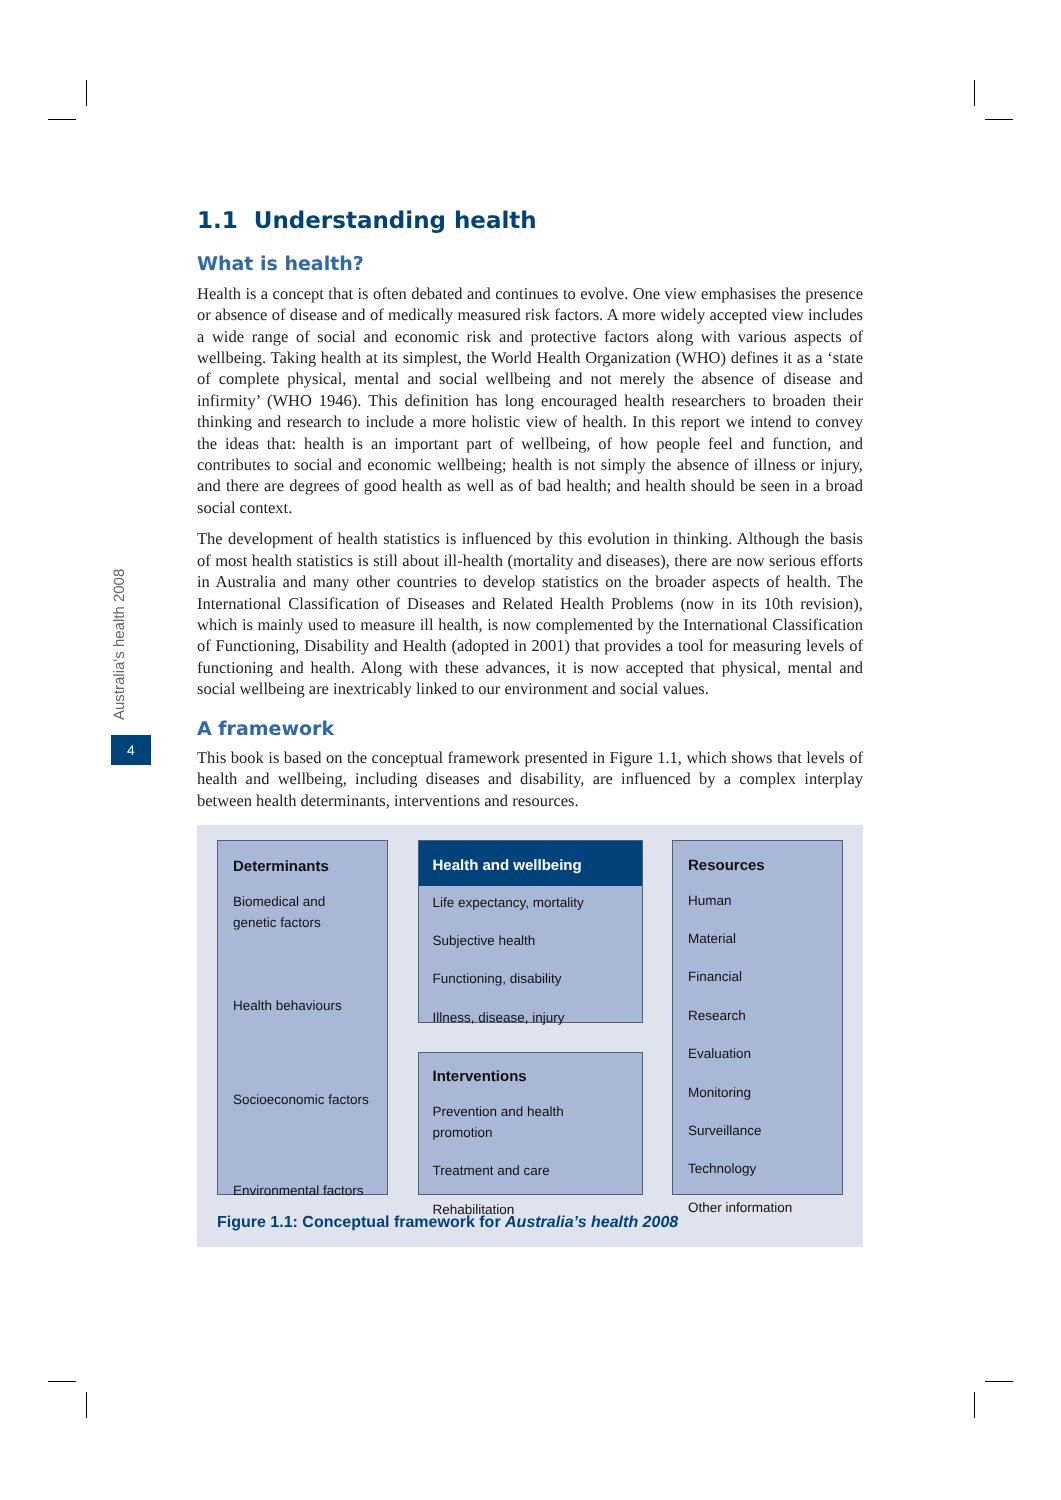Australia's health 2008
4
1.1 Understanding health
What is health?
Health is a concept that is often debated and continues to evolve. One view emphasises the presence or absence of disease and of medically measured risk factors. A more widely accepted view includes a wide range of social and economic risk and protective factors along with various aspects of wellbeing. Taking health at its simplest, the World Health Organization (WHO) defines it as a ‘state of complete physical, mental and social wellbeing and not merely the absence of disease and infirmity’ (WHO 1946). This definition has long encouraged health researchers to broaden their thinking and research to include a more holistic view of health. In this report we intend to convey the ideas that: health is an important part of wellbeing, of how people feel and function, and contributes to social and economic wellbeing; health is not simply the absence of illness or injury, and there are degrees of good health as well as of bad health; and health should be seen in a broad social context.
The development of health statistics is influenced by this evolution in thinking. Although the basis of most health statistics is still about ill-health (mortality and diseases), there are now serious efforts in Australia and many other countries to develop statistics on the broader aspects of health. The International Classification of Diseases and Related Health Problems (now in its 10th revision), which is mainly used to measure ill health, is now complemented by the International Classification of Functioning, Disability and Health (adopted in 2001) that provides a tool for measuring levels of functioning and health. Along with these advances, it is now accepted that physical, mental and social wellbeing are inextricably linked to our environment and social values.
A framework
This book is based on the conceptual framework presented in Figure 1.1, which shows that levels of health and wellbeing, including diseases and disability, are influenced by a complex interplay between health determinants, interventions and resources.
Determinants
Biomedical and genetic factors
Health behaviours
Socioeconomic factors
Environmental factors
Health and wellbeing
Life expectancy, mortality
Subjective health
Functioning, disability
Illness, disease, injury
Interventions
Prevention and health promotion
Treatment and care
Rehabilitation
Resources
Human
Material
Financial
Research
Evaluation
Monitoring
Surveillance
Technology
Other information
Figure 1.1: Conceptual framework for Australia’s health 2008